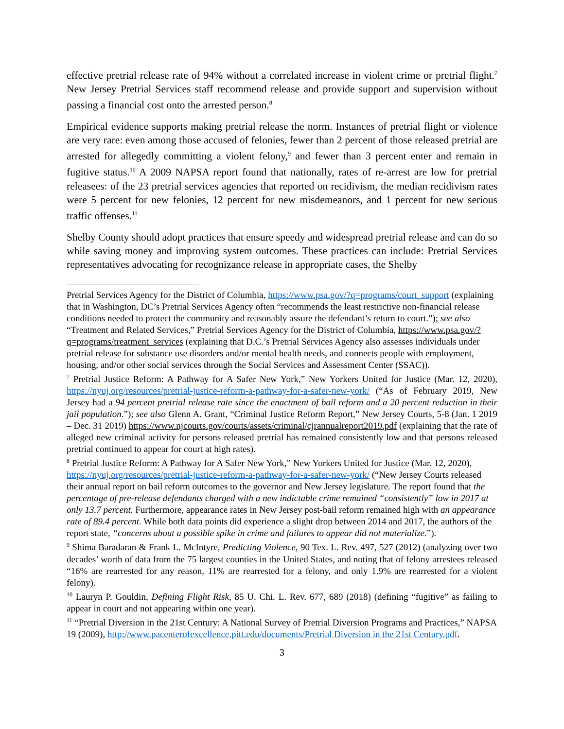effective pretrial release rate of 94% without a correlated increase in violent crime or pretrial flight.<sup>7</sup> New Jersey Pretrial Services staff recommend release and provide support and supervision without passing a financial cost onto the arrested person.<sup>8</sup>
Empirical evidence supports making pretrial release the norm. Instances of pretrial flight or violence are very rare: even among those accused of felonies, fewer than 2 percent of those released pretrial are arrested for allegedly committing a violent felony,<sup>9</sup> and fewer than 3 percent enter and remain in fugitive status.<sup>10</sup> A 2009 NAPSA report found that nationally, rates of re-arrest are low for pretrial releasees: of the 23 pretrial services agencies that reported on recidivism, the median recidivism rates were 5 percent for new felonies, 12 percent for new misdemeanors, and 1 percent for new serious traffic offenses.<sup>11</sup>
Shelby County should adopt practices that ensure speedy and widespread pretrial release and can do so while saving money and improving system outcomes. These practices can include: Pretrial Services representatives advocating for recognizance release in appropriate cases, the Shelby
Pretrial Services Agency for the District of Columbia, https://www.psa.gov/?q=programs/court_support (explaining that in Washington, DC’s Pretrial Services Agency often “recommends the least restrictive non-financial release conditions needed to protect the community and reasonably assure the defendant’s return to court.”); see also “Treatment and Related Services,” Pretrial Services Agency for the District of Columbia, https://www.psa.gov/?q=programs/treatment_services (explaining that D.C.’s Pretrial Services Agency also assesses individuals under pretrial release for substance use disorders and/or mental health needs, and connects people with employment, housing, and/or other social services through the Social Services and Assessment Center (SSAC)).
<sup>7</sup> Pretrial Justice Reform: A Pathway for A Safer New York,” New Yorkers United for Justice (Mar. 12, 2020), https://nyuj.org/resources/pretrial-justice-reform-a-pathway-for-a-safer-new-york/ (“As of February 2019, New Jersey had a 94 percent pretrial release rate since the enactment of bail reform and a 20 percent reduction in their jail population.”); see also Glenn A. Grant, “Criminal Justice Reform Report,” New Jersey Courts, 5-8 (Jan. 1 2019 – Dec. 31 2019) https://www.njcourts.gov/courts/assets/criminal/cjrannualreport2019.pdf (explaining that the rate of alleged new criminal activity for persons released pretrial has remained consistently low and that persons released pretrial continued to appear for court at high rates).
<sup>8</sup> Pretrial Justice Reform: A Pathway for A Safer New York,” New Yorkers United for Justice (Mar. 12, 2020), https://nyuj.org/resources/pretrial-justice-reform-a-pathway-for-a-safer-new-york/ (“New Jersey Courts released their annual report on bail reform outcomes to the governor and New Jersey legislature. The report found that the percentage of pre-release defendants charged with a new indictable crime remained “consistently” low in 2017 at only 13.7 percent. Furthermore, appearance rates in New Jersey post-bail reform remained high with an appearance rate of 89.4 percent. While both data points did experience a slight drop between 2014 and 2017, the authors of the report state, “concerns about a possible spike in crime and failures to appear did not materialize.”).
<sup>9</sup> Shima Baradaran & Frank L. McIntyre, Predicting Violence, 90 Tex. L. Rev. 497, 527 (2012) (analyzing over two decades’ worth of data from the 75 largest counties in the United States, and noting that of felony arrestees released “16% are rearrested for any reason, 11% are rearrested for a felony, and only 1.9% are rearrested for a violent felony).
<sup>10</sup> Lauryn P. Gouldin, Defining Flight Risk, 85 U. Chi. L. Rev. 677, 689 (2018) (defining “fugitive” as failing to appear in court and not appearing within one year).
<sup>11</sup> “Pretrial Diversion in the 21st Century: A National Survey of Pretrial Diversion Programs and Practices,” NAPSA 19 (2009), http://www.pacenterofexcellence.pitt.edu/documents/Pretrial Diversion in the 21st Century.pdf.
3